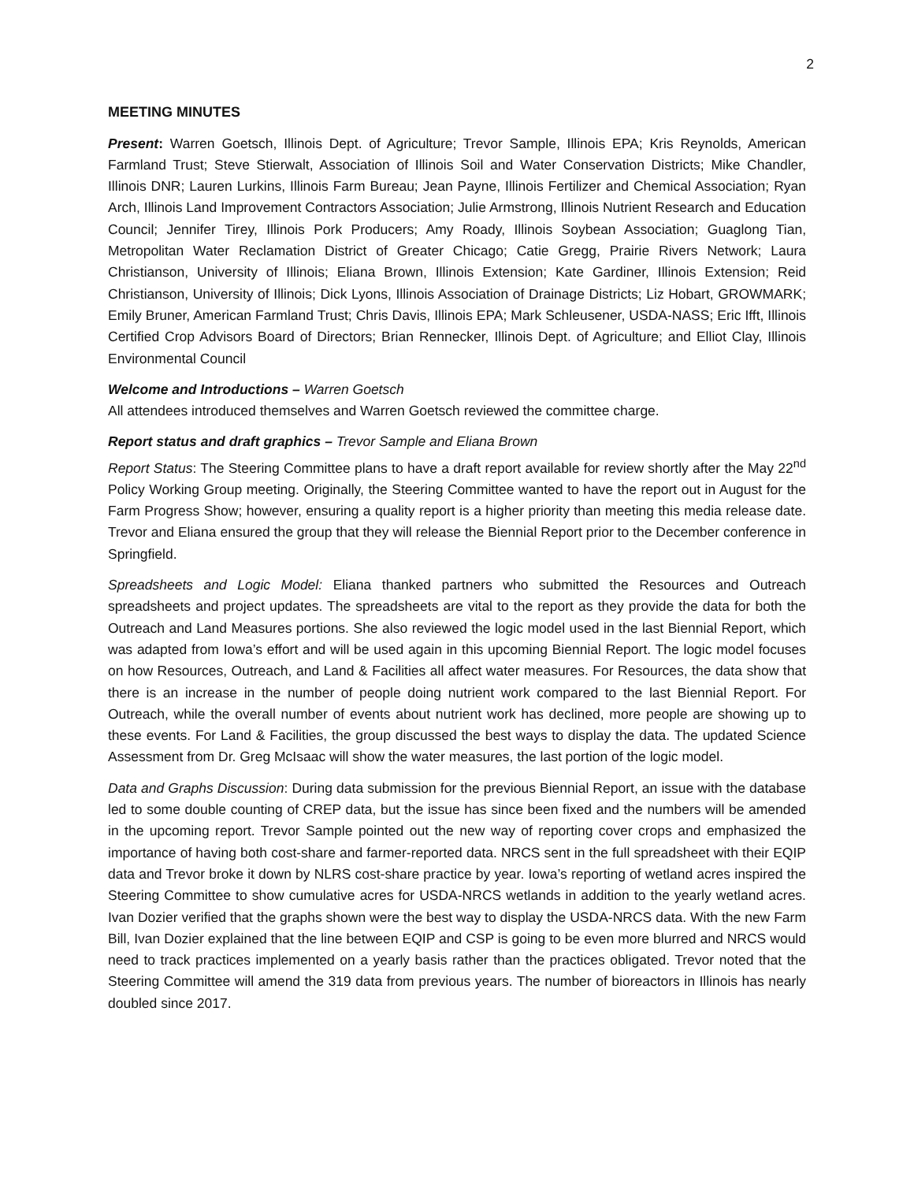2
MEETING MINUTES
Present: Warren Goetsch, Illinois Dept. of Agriculture; Trevor Sample, Illinois EPA; Kris Reynolds, American Farmland Trust; Steve Stierwalt, Association of Illinois Soil and Water Conservation Districts; Mike Chandler, Illinois DNR; Lauren Lurkins, Illinois Farm Bureau; Jean Payne, Illinois Fertilizer and Chemical Association; Ryan Arch, Illinois Land Improvement Contractors Association; Julie Armstrong, Illinois Nutrient Research and Education Council; Jennifer Tirey, Illinois Pork Producers; Amy Roady, Illinois Soybean Association; Guaglong Tian, Metropolitan Water Reclamation District of Greater Chicago; Catie Gregg, Prairie Rivers Network; Laura Christianson, University of Illinois; Eliana Brown, Illinois Extension; Kate Gardiner, Illinois Extension; Reid Christianson, University of Illinois; Dick Lyons, Illinois Association of Drainage Districts; Liz Hobart, GROWMARK; Emily Bruner, American Farmland Trust; Chris Davis, Illinois EPA; Mark Schleusener, USDA-NASS; Eric Ifft, Illinois Certified Crop Advisors Board of Directors; Brian Rennecker, Illinois Dept. of Agriculture; and Elliot Clay, Illinois Environmental Council
Welcome and Introductions – Warren Goetsch
All attendees introduced themselves and Warren Goetsch reviewed the committee charge.
Report status and draft graphics – Trevor Sample and Eliana Brown
Report Status: The Steering Committee plans to have a draft report available for review shortly after the May 22<sup>nd</sup> Policy Working Group meeting. Originally, the Steering Committee wanted to have the report out in August for the Farm Progress Show; however, ensuring a quality report is a higher priority than meeting this media release date. Trevor and Eliana ensured the group that they will release the Biennial Report prior to the December conference in Springfield.
Spreadsheets and Logic Model: Eliana thanked partners who submitted the Resources and Outreach spreadsheets and project updates. The spreadsheets are vital to the report as they provide the data for both the Outreach and Land Measures portions. She also reviewed the logic model used in the last Biennial Report, which was adapted from Iowa’s effort and will be used again in this upcoming Biennial Report. The logic model focuses on how Resources, Outreach, and Land & Facilities all affect water measures. For Resources, the data show that there is an increase in the number of people doing nutrient work compared to the last Biennial Report. For Outreach, while the overall number of events about nutrient work has declined, more people are showing up to these events. For Land & Facilities, the group discussed the best ways to display the data. The updated Science Assessment from Dr. Greg McIsaac will show the water measures, the last portion of the logic model.
Data and Graphs Discussion: During data submission for the previous Biennial Report, an issue with the database led to some double counting of CREP data, but the issue has since been fixed and the numbers will be amended in the upcoming report. Trevor Sample pointed out the new way of reporting cover crops and emphasized the importance of having both cost-share and farmer-reported data. NRCS sent in the full spreadsheet with their EQIP data and Trevor broke it down by NLRS cost-share practice by year. Iowa’s reporting of wetland acres inspired the Steering Committee to show cumulative acres for USDA-NRCS wetlands in addition to the yearly wetland acres. Ivan Dozier verified that the graphs shown were the best way to display the USDA-NRCS data. With the new Farm Bill, Ivan Dozier explained that the line between EQIP and CSP is going to be even more blurred and NRCS would need to track practices implemented on a yearly basis rather than the practices obligated. Trevor noted that the Steering Committee will amend the 319 data from previous years. The number of bioreactors in Illinois has nearly doubled since 2017.